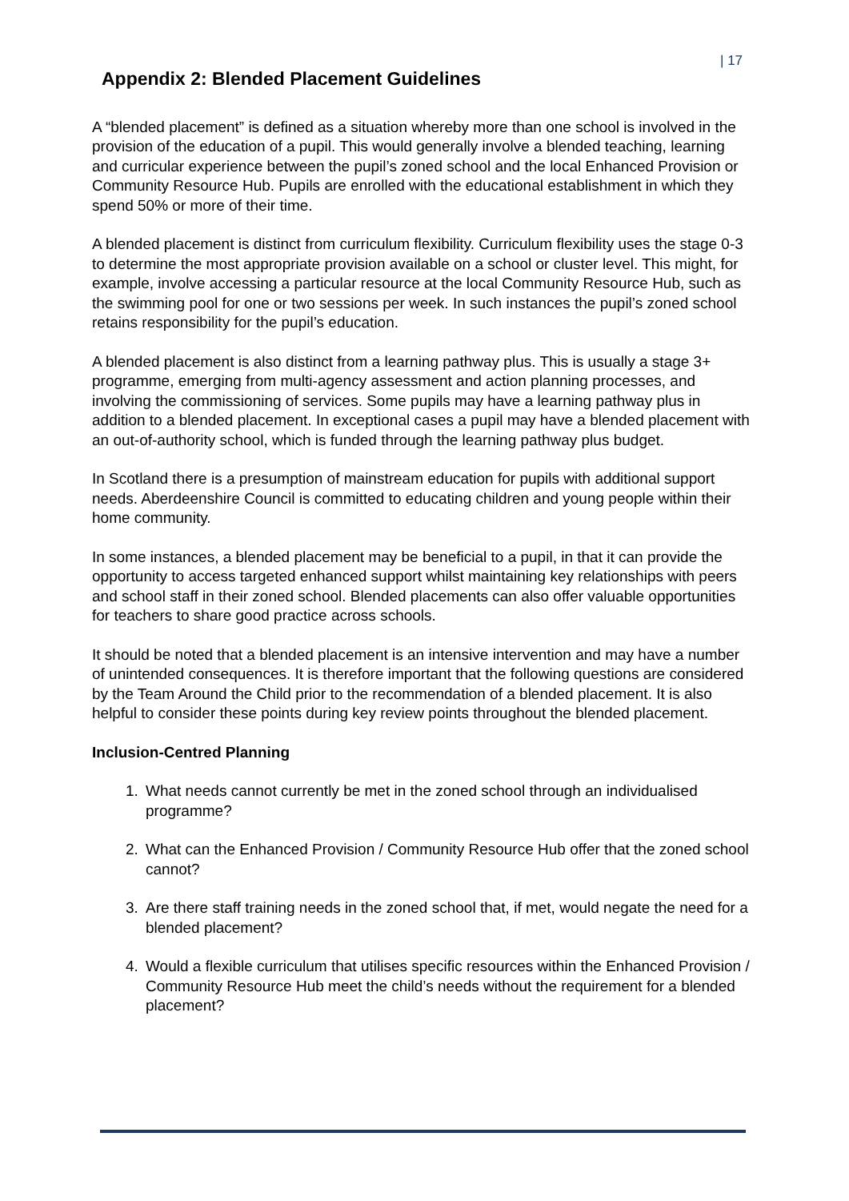| 17
Appendix 2: Blended Placement Guidelines
A “blended placement” is defined as a situation whereby more than one school is involved in the provision of the education of a pupil. This would generally involve a blended teaching, learning and curricular experience between the pupil’s zoned school and the local Enhanced Provision or Community Resource Hub. Pupils are enrolled with the educational establishment in which they spend 50% or more of their time.
A blended placement is distinct from curriculum flexibility. Curriculum flexibility uses the stage 0-3 to determine the most appropriate provision available on a school or cluster level. This might, for example, involve accessing a particular resource at the local Community Resource Hub, such as the swimming pool for one or two sessions per week. In such instances the pupil’s zoned school retains responsibility for the pupil’s education.
A blended placement is also distinct from a learning pathway plus. This is usually a stage 3+ programme, emerging from multi-agency assessment and action planning processes, and involving the commissioning of services. Some pupils may have a learning pathway plus in addition to a blended placement. In exceptional cases a pupil may have a blended placement with an out-of-authority school, which is funded through the learning pathway plus budget.
In Scotland there is a presumption of mainstream education for pupils with additional support needs. Aberdeenshire Council is committed to educating children and young people within their home community.
In some instances, a blended placement may be beneficial to a pupil, in that it can provide the opportunity to access targeted enhanced support whilst maintaining key relationships with peers and school staff in their zoned school. Blended placements can also offer valuable opportunities for teachers to share good practice across schools.
It should be noted that a blended placement is an intensive intervention and may have a number of unintended consequences. It is therefore important that the following questions are considered by the Team Around the Child prior to the recommendation of a blended placement. It is also helpful to consider these points during key review points throughout the blended placement.
Inclusion-Centred Planning
1. What needs cannot currently be met in the zoned school through an individualised programme?
2. What can the Enhanced Provision / Community Resource Hub offer that the zoned school cannot?
3. Are there staff training needs in the zoned school that, if met, would negate the need for a blended placement?
4. Would a flexible curriculum that utilises specific resources within the Enhanced Provision / Community Resource Hub meet the child’s needs without the requirement for a blended placement?